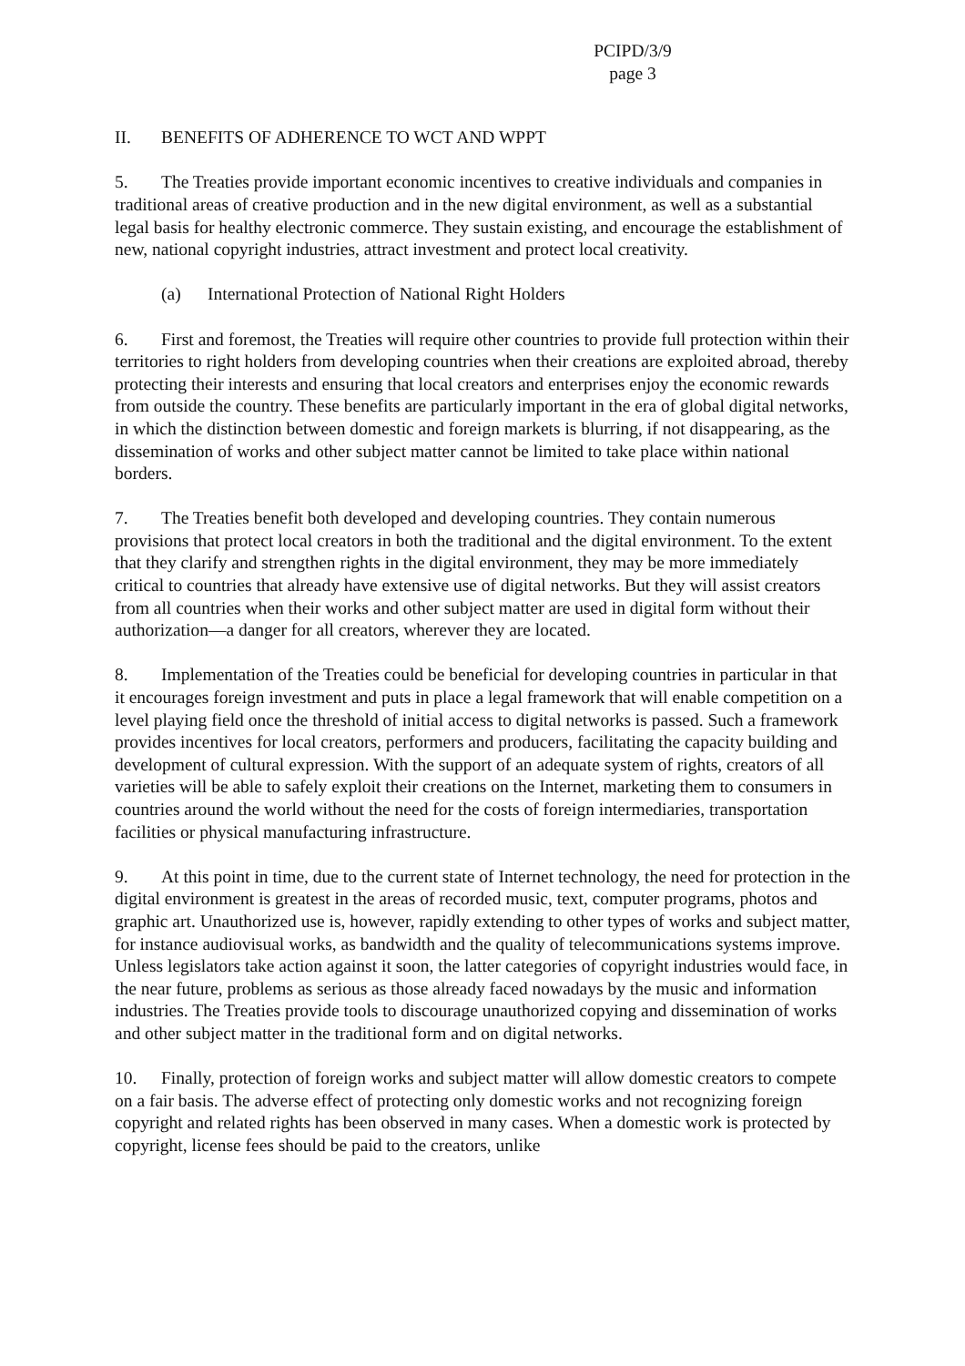PCIPD/3/9
page 3
II. BENEFITS OF ADHERENCE TO WCT AND WPPT
5. The Treaties provide important economic incentives to creative individuals and companies in traditional areas of creative production and in the new digital environment, as well as a substantial legal basis for healthy electronic commerce. They sustain existing, and encourage the establishment of new, national copyright industries, attract investment and protect local creativity.
(a) International Protection of National Right Holders
6. First and foremost, the Treaties will require other countries to provide full protection within their territories to right holders from developing countries when their creations are exploited abroad, thereby protecting their interests and ensuring that local creators and enterprises enjoy the economic rewards from outside the country. These benefits are particularly important in the era of global digital networks, in which the distinction between domestic and foreign markets is blurring, if not disappearing, as the dissemination of works and other subject matter cannot be limited to take place within national borders.
7. The Treaties benefit both developed and developing countries. They contain numerous provisions that protect local creators in both the traditional and the digital environment. To the extent that they clarify and strengthen rights in the digital environment, they may be more immediately critical to countries that already have extensive use of digital networks. But they will assist creators from all countries when their works and other subject matter are used in digital form without their authorization—a danger for all creators, wherever they are located.
8. Implementation of the Treaties could be beneficial for developing countries in particular in that it encourages foreign investment and puts in place a legal framework that will enable competition on a level playing field once the threshold of initial access to digital networks is passed. Such a framework provides incentives for local creators, performers and producers, facilitating the capacity building and development of cultural expression. With the support of an adequate system of rights, creators of all varieties will be able to safely exploit their creations on the Internet, marketing them to consumers in countries around the world without the need for the costs of foreign intermediaries, transportation facilities or physical manufacturing infrastructure.
9. At this point in time, due to the current state of Internet technology, the need for protection in the digital environment is greatest in the areas of recorded music, text, computer programs, photos and graphic art. Unauthorized use is, however, rapidly extending to other types of works and subject matter, for instance audiovisual works, as bandwidth and the quality of telecommunications systems improve. Unless legislators take action against it soon, the latter categories of copyright industries would face, in the near future, problems as serious as those already faced nowadays by the music and information industries. The Treaties provide tools to discourage unauthorized copying and dissemination of works and other subject matter in the traditional form and on digital networks.
10. Finally, protection of foreign works and subject matter will allow domestic creators to compete on a fair basis. The adverse effect of protecting only domestic works and not recognizing foreign copyright and related rights has been observed in many cases. When a domestic work is protected by copyright, license fees should be paid to the creators, unlike